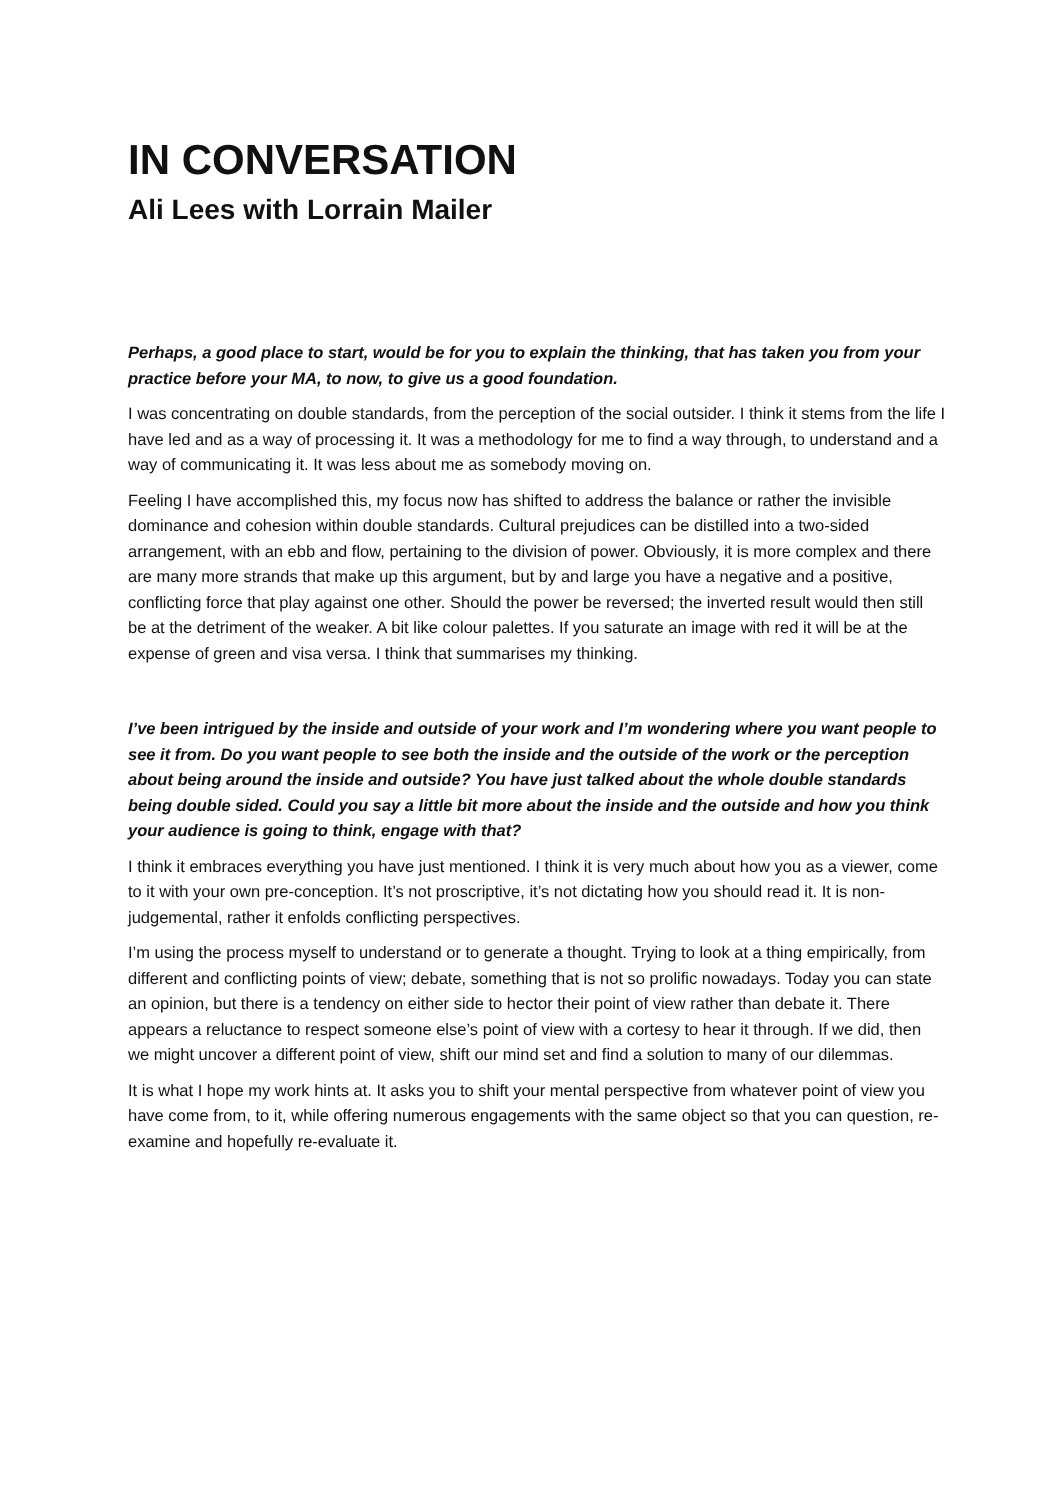IN CONVERSATION
Ali Lees with Lorrain Mailer
Perhaps, a good place to start, would be for you to explain the thinking, that has taken you from your practice before your MA, to now, to give us a good foundation.
I was concentrating on double standards, from the perception of the social outsider. I think it stems from the life I have led and as a way of processing it. It was a methodology for me to find a way through, to understand and a way of communicating it. It was less about me as somebody moving on.
Feeling I have accomplished this, my focus now has shifted to address the balance or rather the invisible dominance and cohesion within double standards. Cultural prejudices can be distilled into a two-sided arrangement, with an ebb and flow, pertaining to the division of power. Obviously, it is more complex and there are many more strands that make up this argument, but by and large you have a negative and a positive, conflicting force that play against one other. Should the power be reversed; the inverted result would then still be at the detriment of the weaker. A bit like colour palettes. If you saturate an image with red it will be at the expense of green and visa versa. I think that summarises my thinking.
I’ve been intrigued by the inside and outside of your work and I’m wondering where you want people to see it from. Do you want people to see both the inside and the outside of the work or the perception about being around the inside and outside? You have just talked about the whole double standards being double sided. Could you say a little bit more about the inside and the outside and how you think your audience is going to think, engage with that?
I think it embraces everything you have just mentioned. I think it is very much about how you as a viewer, come to it with your own pre-conception. It’s not proscriptive, it’s not dictating how you should read it. It is non-judgemental, rather it enfolds conflicting perspectives.
I’m using the process myself to understand or to generate a thought. Trying to look at a thing empirically, from different and conflicting points of view; debate, something that is not so prolific nowadays. Today you can state an opinion, but there is a tendency on either side to hector their point of view rather than debate it. There appears a reluctance to respect someone else’s point of view with a cortesy to hear it through. If we did, then we might uncover a different point of view, shift our mind set and find a solution to many of our dilemmas.
It is what I hope my work hints at. It asks you to shift your mental perspective from whatever point of view you have come from, to it, while offering numerous engagements with the same object so that you can question, re-examine and hopefully re-evaluate it.